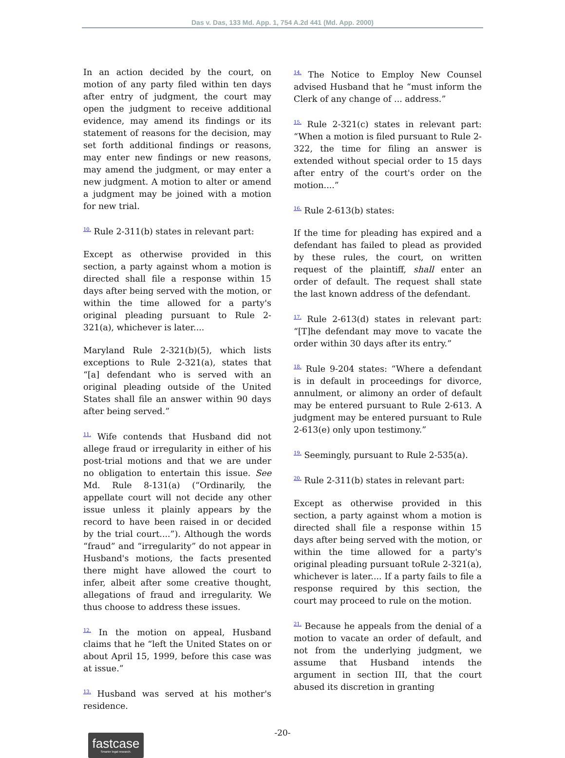Das v. Das, 133 Md. App. 1, 754 A.2d 441 (Md. App. 2000)
In an action decided by the court, on motion of any party filed within ten days after entry of judgment, the court may open the judgment to receive additional evidence, may amend its findings or its statement of reasons for the decision, may set forth additional findings or reasons, may enter new findings or new reasons, may amend the judgment, or may enter a new judgment. A motion to alter or amend a judgment may be joined with a motion for new trial.
<sup>10.</sup> Rule 2-311(b) states in relevant part:
Except as otherwise provided in this section, a party against whom a motion is directed shall file a response within 15 days after being served with the motion, or within the time allowed for a party's original pleading pursuant to Rule 2-321(a), whichever is later....
Maryland Rule 2-321(b)(5), which lists exceptions to Rule 2-321(a), states that “[a] defendant who is served with an original pleading outside of the United States shall file an answer within 90 days after being served.”
<sup>11.</sup> Wife contends that Husband did not allege fraud or irregularity in either of his post-trial motions and that we are under no obligation to entertain this issue. See Md. Rule 8-131(a) (“Ordinarily, the appellate court will not decide any other issue unless it plainly appears by the record to have been raised in or decided by the trial court....”). Although the words “fraud” and “irregularity” do not appear in Husband's motions, the facts presented there might have allowed the court to infer, albeit after some creative thought, allegations of fraud and irregularity. We thus choose to address these issues.
<sup>12.</sup> In the motion on appeal, Husband claims that he “left the United States on or about April 15, 1999, before this case was at issue.”
<sup>13.</sup> Husband was served at his mother's residence.
<sup>14.</sup> The Notice to Employ New Counsel advised Husband that he “must inform the Clerk of any change of ... address.”
<sup>15.</sup> Rule 2-321(c) states in relevant part: “When a motion is filed pursuant to Rule 2-322, the time for filing an answer is extended without special order to 15 days after entry of the court's order on the motion....”
<sup>16.</sup> Rule 2-613(b) states:
If the time for pleading has expired and a defendant has failed to plead as provided by these rules, the court, on written request of the plaintiff, shall enter an order of default. The request shall state the last known address of the defendant.
<sup>17.</sup> Rule 2-613(d) states in relevant part: “[T]he defendant may move to vacate the order within 30 days after its entry.”
<sup>18.</sup> Rule 9-204 states: “Where a defendant is in default in proceedings for divorce, annulment, or alimony an order of default may be entered pursuant to Rule 2-613. A judgment may be entered pursuant to Rule 2-613(e) only upon testimony.”
<sup>19.</sup> Seemingly, pursuant to Rule 2-535(a).
<sup>20.</sup> Rule 2-311(b) states in relevant part:
Except as otherwise provided in this section, a party against whom a motion is directed shall file a response within 15 days after being served with the motion, or within the time allowed for a party's original pleading pursuant toRule 2-321(a), whichever is later.... If a party fails to file a response required by this section, the court may proceed to rule on the motion.
<sup>21.</sup> Because he appeals from the denial of a motion to vacate an order of default, and not from the underlying judgment, we assume that Husband intends the argument in section III, that the court abused its discretion in granting
-20-
fastcase
Smarter legal research.